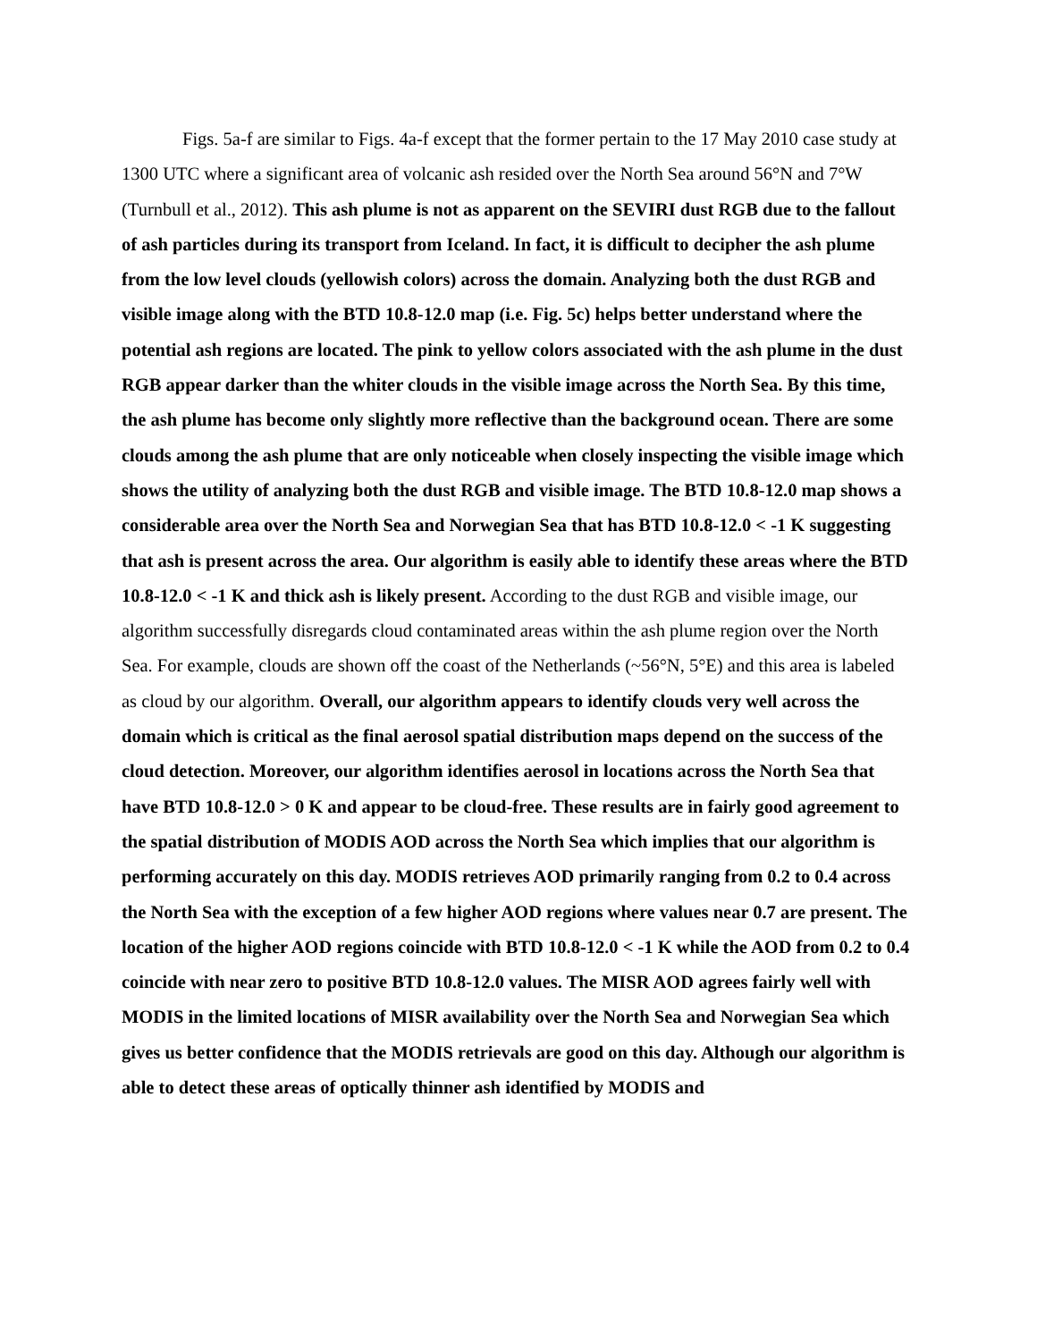Figs. 5a-f are similar to Figs. 4a-f except that the former pertain to the 17 May 2010 case study at 1300 UTC where a significant area of volcanic ash resided over the North Sea around 56°N and 7°W (Turnbull et al., 2012). This ash plume is not as apparent on the SEVIRI dust RGB due to the fallout of ash particles during its transport from Iceland. In fact, it is difficult to decipher the ash plume from the low level clouds (yellowish colors) across the domain. Analyzing both the dust RGB and visible image along with the BTD 10.8-12.0 map (i.e. Fig. 5c) helps better understand where the potential ash regions are located. The pink to yellow colors associated with the ash plume in the dust RGB appear darker than the whiter clouds in the visible image across the North Sea. By this time, the ash plume has become only slightly more reflective than the background ocean. There are some clouds among the ash plume that are only noticeable when closely inspecting the visible image which shows the utility of analyzing both the dust RGB and visible image. The BTD 10.8-12.0 map shows a considerable area over the North Sea and Norwegian Sea that has BTD 10.8-12.0 < -1 K suggesting that ash is present across the area. Our algorithm is easily able to identify these areas where the BTD 10.8-12.0 < -1 K and thick ash is likely present. According to the dust RGB and visible image, our algorithm successfully disregards cloud contaminated areas within the ash plume region over the North Sea. For example, clouds are shown off the coast of the Netherlands (~56°N, 5°E) and this area is labeled as cloud by our algorithm. Overall, our algorithm appears to identify clouds very well across the domain which is critical as the final aerosol spatial distribution maps depend on the success of the cloud detection. Moreover, our algorithm identifies aerosol in locations across the North Sea that have BTD 10.8-12.0 > 0 K and appear to be cloud-free. These results are in fairly good agreement to the spatial distribution of MODIS AOD across the North Sea which implies that our algorithm is performing accurately on this day. MODIS retrieves AOD primarily ranging from 0.2 to 0.4 across the North Sea with the exception of a few higher AOD regions where values near 0.7 are present. The location of the higher AOD regions coincide with BTD 10.8-12.0 < -1 K while the AOD from 0.2 to 0.4 coincide with near zero to positive BTD 10.8-12.0 values. The MISR AOD agrees fairly well with MODIS in the limited locations of MISR availability over the North Sea and Norwegian Sea which gives us better confidence that the MODIS retrievals are good on this day. Although our algorithm is able to detect these areas of optically thinner ash identified by MODIS and